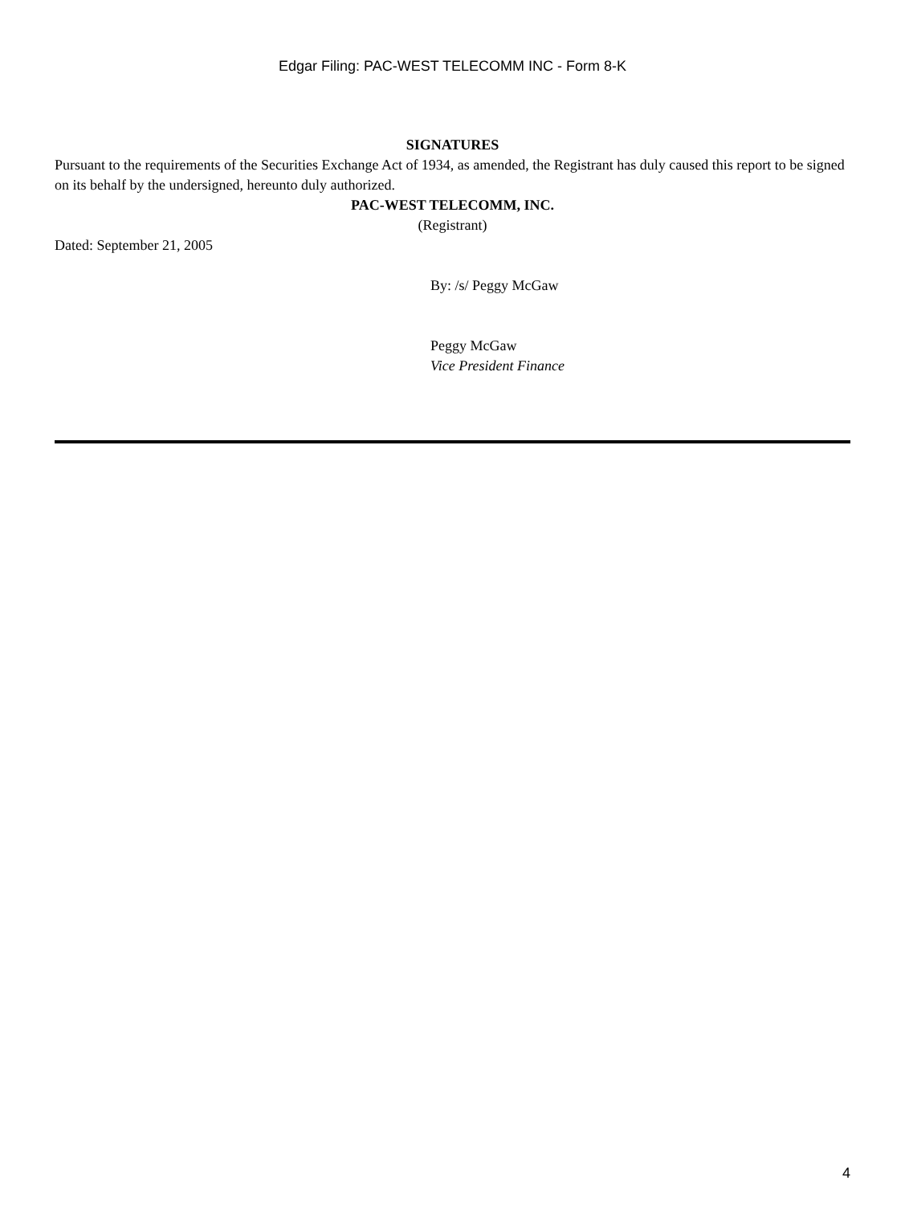Edgar Filing: PAC-WEST TELECOMM INC - Form 8-K
SIGNATURES
Pursuant to the requirements of the Securities Exchange Act of 1934, as amended, the Registrant has duly caused this report to be signed on its behalf by the undersigned, hereunto duly authorized.
PAC-WEST TELECOMM, INC.
(Registrant)
Dated: September 21, 2005
By: /s/ Peggy McGaw
Peggy McGaw
Vice President Finance
4